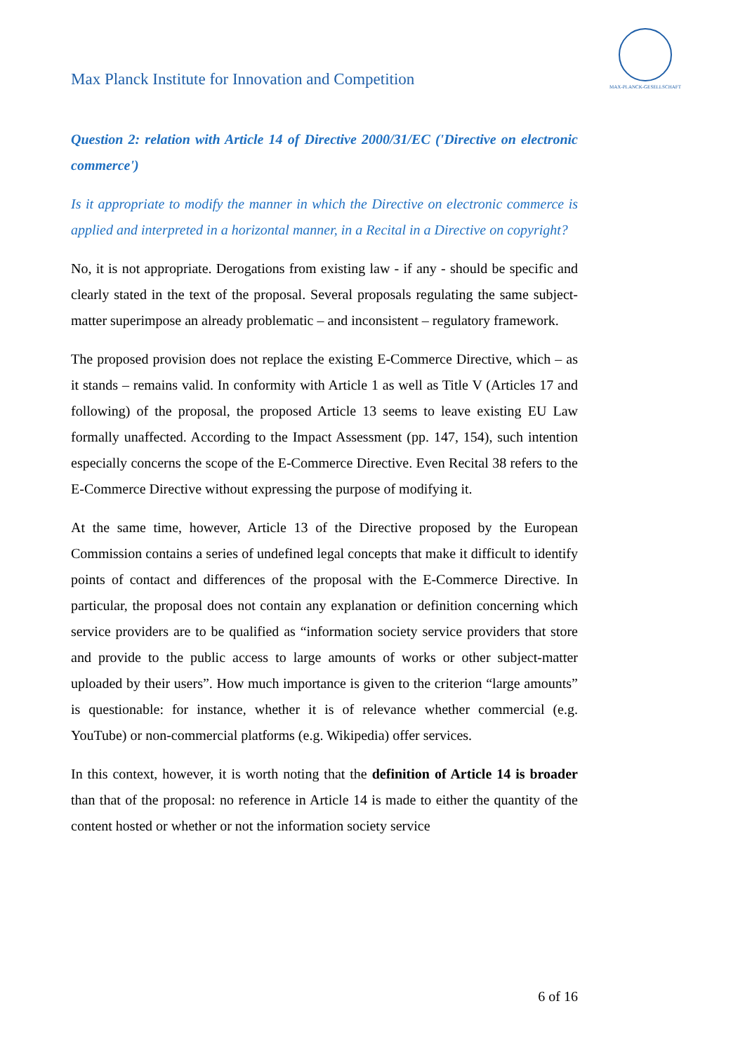Max Planck Institute for Innovation and Competition
MAX-PLANCK-GESELLSCHAFT
Question 2: relation with Article 14 of Directive 2000/31/EC ('Directive on electronic commerce')
Is it appropriate to modify the manner in which the Directive on electronic commerce is applied and interpreted in a horizontal manner, in a Recital in a Directive on copyright?
No, it is not appropriate. Derogations from existing law - if any - should be specific and clearly stated in the text of the proposal. Several proposals regulating the same subject-matter superimpose an already problematic – and inconsistent – regulatory framework.
The proposed provision does not replace the existing E-Commerce Directive, which – as it stands – remains valid. In conformity with Article 1 as well as Title V (Articles 17 and following) of the proposal, the proposed Article 13 seems to leave existing EU Law formally unaffected. According to the Impact Assessment (pp. 147, 154), such intention especially concerns the scope of the E-Commerce Directive. Even Recital 38 refers to the E-Commerce Directive without expressing the purpose of modifying it.
At the same time, however, Article 13 of the Directive proposed by the European Commission contains a series of undefined legal concepts that make it difficult to identify points of contact and differences of the proposal with the E-Commerce Directive. In particular, the proposal does not contain any explanation or definition concerning which service providers are to be qualified as “information society service providers that store and provide to the public access to large amounts of works or other subject-matter uploaded by their users”. How much importance is given to the criterion “large amounts” is questionable: for instance, whether it is of relevance whether commercial (e.g. YouTube) or non-commercial platforms (e.g. Wikipedia) offer services.
In this context, however, it is worth noting that the definition of Article 14 is broader than that of the proposal: no reference in Article 14 is made to either the quantity of the content hosted or whether or not the information society service
6 of 16